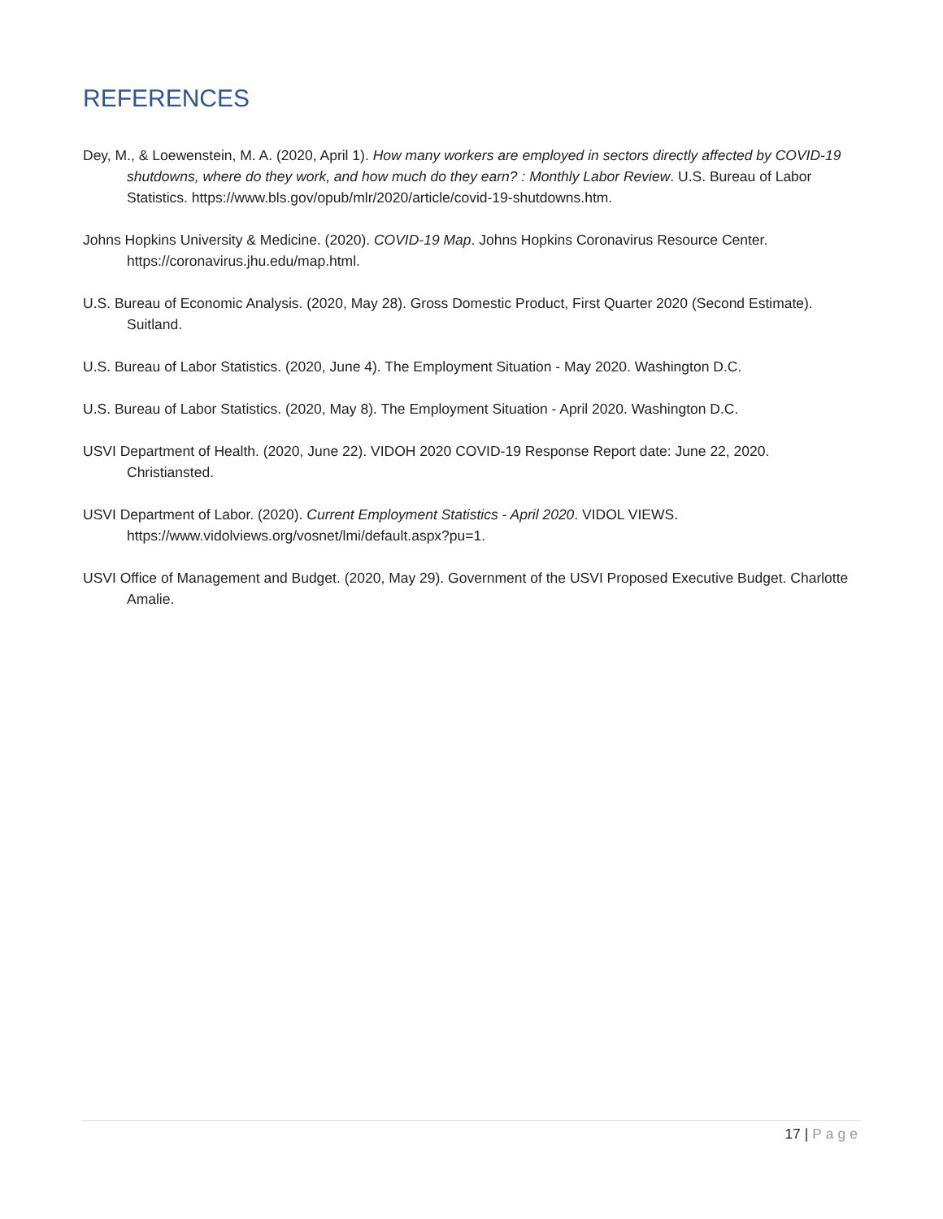REFERENCES
Dey, M., & Loewenstein, M. A. (2020, April 1). How many workers are employed in sectors directly affected by COVID-19 shutdowns, where do they work, and how much do they earn? : Monthly Labor Review. U.S. Bureau of Labor Statistics. https://www.bls.gov/opub/mlr/2020/article/covid-19-shutdowns.htm.
Johns Hopkins University & Medicine. (2020). COVID-19 Map. Johns Hopkins Coronavirus Resource Center. https://coronavirus.jhu.edu/map.html.
U.S. Bureau of Economic Analysis. (2020, May 28). Gross Domestic Product, First Quarter 2020 (Second Estimate). Suitland.
U.S. Bureau of Labor Statistics. (2020, June 4). The Employment Situation - May 2020. Washington D.C.
U.S. Bureau of Labor Statistics. (2020, May 8). The Employment Situation - April 2020. Washington D.C.
USVI Department of Health. (2020, June 22). VIDOH 2020 COVID-19 Response Report date: June 22, 2020. Christiansted.
USVI Department of Labor. (2020). Current Employment Statistics - April 2020. VIDOL VIEWS. https://www.vidolviews.org/vosnet/lmi/default.aspx?pu=1.
USVI Office of Management and Budget. (2020, May 29). Government of the USVI Proposed Executive Budget. Charlotte Amalie.
17 | Page